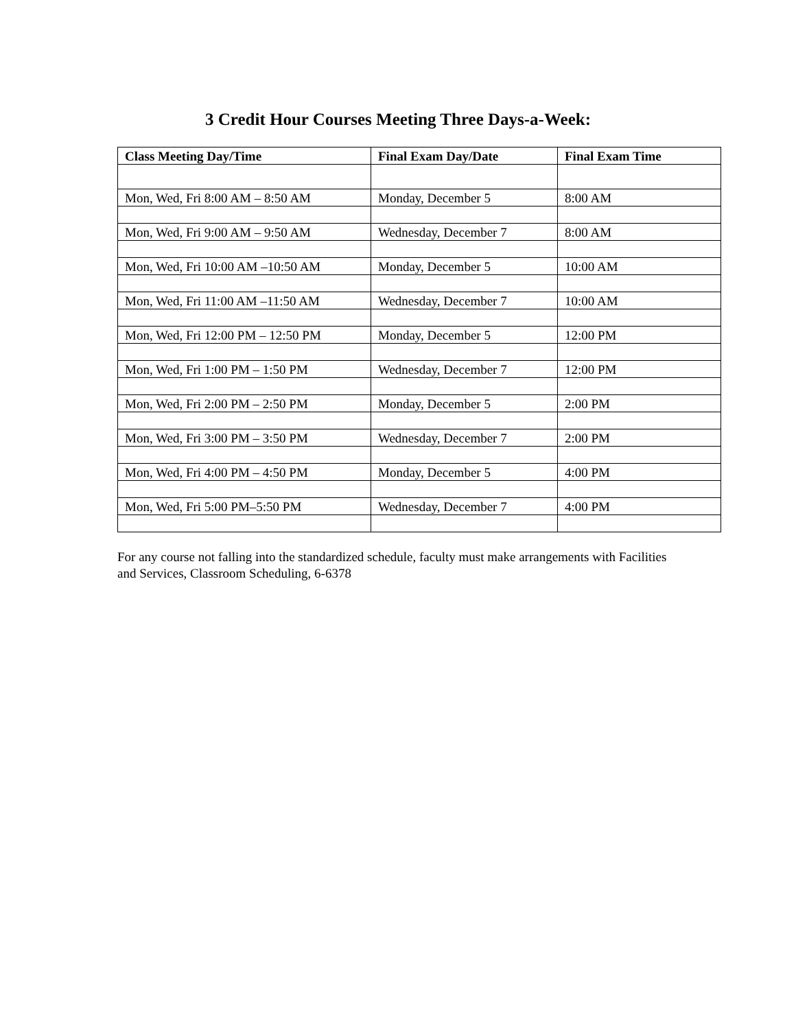3 Credit Hour Courses Meeting Three Days-a-Week:
| Class Meeting Day/Time | Final Exam Day/Date | Final Exam Time |
| --- | --- | --- |
| Mon, Wed, Fri 8:00 AM – 8:50 AM | Monday, December 5 | 8:00 AM |
| Mon, Wed, Fri 9:00 AM – 9:50 AM | Wednesday, December 7 | 8:00 AM |
| Mon, Wed, Fri 10:00 AM –10:50 AM | Monday, December 5 | 10:00 AM |
| Mon, Wed, Fri 11:00 AM –11:50 AM | Wednesday, December 7 | 10:00 AM |
| Mon, Wed, Fri 12:00 PM – 12:50 PM | Monday, December 5 | 12:00 PM |
| Mon, Wed, Fri 1:00 PM – 1:50 PM | Wednesday, December 7 | 12:00 PM |
| Mon, Wed, Fri 2:00 PM – 2:50 PM | Monday, December 5 | 2:00 PM |
| Mon, Wed, Fri 3:00 PM – 3:50 PM | Wednesday, December 7 | 2:00 PM |
| Mon, Wed, Fri 4:00 PM – 4:50 PM | Monday, December 5 | 4:00 PM |
| Mon, Wed, Fri 5:00 PM–5:50 PM | Wednesday, December 7 | 4:00 PM |
For any course not falling into the standardized schedule, faculty must make arrangements with Facilities and Services, Classroom Scheduling, 6-6378